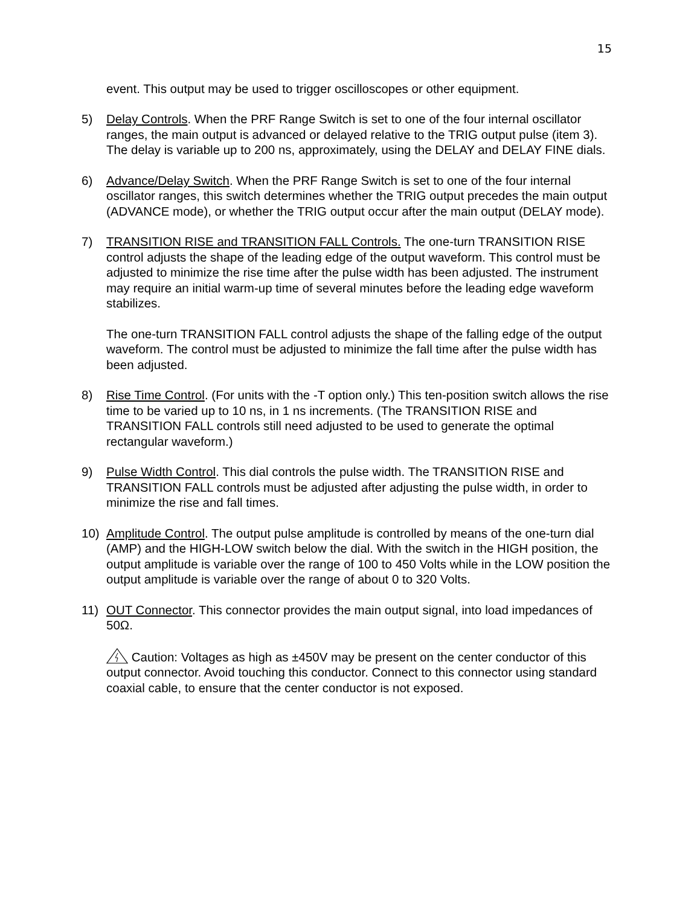15
event. This output may be used to trigger oscilloscopes or other equipment.
5) Delay Controls. When the PRF Range Switch is set to one of the four internal oscillator ranges, the main output is advanced or delayed relative to the TRIG output pulse (item 3). The delay is variable up to 200 ns, approximately, using the DELAY and DELAY FINE dials.
6) Advance/Delay Switch. When the PRF Range Switch is set to one of the four internal oscillator ranges, this switch determines whether the TRIG output precedes the main output (ADVANCE mode), or whether the TRIG output occur after the main output (DELAY mode).
7) TRANSITION RISE and TRANSITION FALL Controls. The one-turn TRANSITION RISE control adjusts the shape of the leading edge of the output waveform. This control must be adjusted to minimize the rise time after the pulse width has been adjusted. The instrument may require an initial warm-up time of several minutes before the leading edge waveform stabilizes.
The one-turn TRANSITION FALL control adjusts the shape of the falling edge of the output waveform. The control must be adjusted to minimize the fall time after the pulse width has been adjusted.
8) Rise Time Control. (For units with the -T option only.) This ten-position switch allows the rise time to be varied up to 10 ns, in 1 ns increments. (The TRANSITION RISE and TRANSITION FALL controls still need adjusted to be used to generate the optimal rectangular waveform.)
9) Pulse Width Control. This dial controls the pulse width. The TRANSITION RISE and TRANSITION FALL controls must be adjusted after adjusting the pulse width, in order to minimize the rise and fall times.
10) Amplitude Control. The output pulse amplitude is controlled by means of the one-turn dial (AMP) and the HIGH-LOW switch below the dial. With the switch in the HIGH position, the output amplitude is variable over the range of 100 to 450 Volts while in the LOW position the output amplitude is variable over the range of about 0 to 320 Volts.
11) OUT Connector. This connector provides the main output signal, into load impedances of 50Ω.
Caution: Voltages as high as ±450V may be present on the center conductor of this output connector. Avoid touching this conductor. Connect to this connector using standard coaxial cable, to ensure that the center conductor is not exposed.